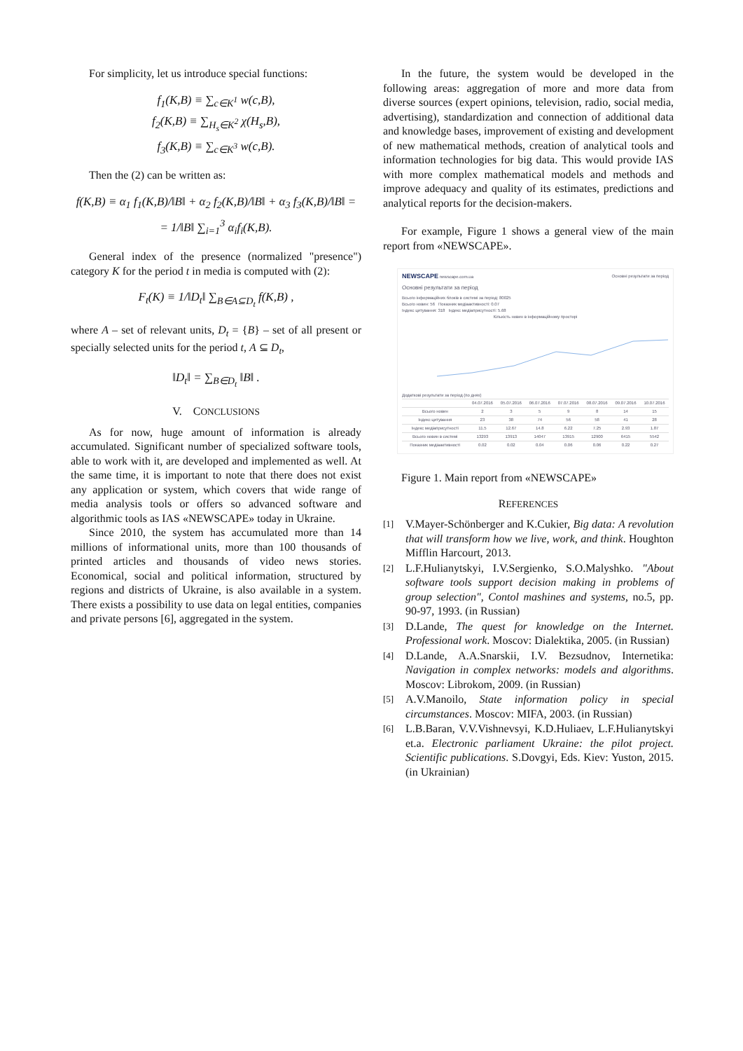For simplicity, let us introduce special functions:
f<sub>1</sub>(K,B) ≡ ∑<sub>c∈K<sup>1</sup></sub> w(c,B),
f<sub>2</sub>(K,B) ≡ ∑<sub>H<sub>s</sub>∈K<sup>2</sup></sub> χ(H<sub>s</sub>,B),
f<sub>3</sub>(K,B) ≡ ∑<sub>c∈K<sup>3</sup></sub> w(c,B).
Then the (2) can be written as:
f(K,B) ≡ α<sub>1</sub> f<sub>1</sub>(K,B)/‖B‖ + α<sub>2</sub> f<sub>2</sub>(K,B)/‖B‖ + α<sub>3</sub> f<sub>3</sub>(K,B)/‖B‖ =
= 1/‖B‖ ∑<sub>i=1</sub><sup>3</sup> α<sub>i</sub>f<sub>i</sub>(K,B).
General index of the presence (normalized "presence") category K for the period t in media is computed with (2):
F<sub>t</sub>(K) ≡ 1/‖D<sub>t</sub>‖ ∑<sub>B∈A⊆D<sub>t</sub></sub> f(K,B) ,
where A – set of relevant units, D<sub>t</sub> = {B} – set of all present or specially selected units for the period t, A ⊆ D<sub>t</sub>,
‖D<sub>t</sub>‖ = ∑<sub>B∈D<sub>t</sub></sub> ‖B‖ .
V. CONCLUSIONS
As for now, huge amount of information is already accumulated. Significant number of specialized software tools, able to work with it, are developed and implemented as well. At the same time, it is important to note that there does not exist any application or system, which covers that wide range of media analysis tools or offers so advanced software and algorithmic tools as IAS «NEWSCAPE» today in Ukraine.
Since 2010, the system has accumulated more than 14 millions of informational units, more than 100 thousands of printed articles and thousands of video news stories. Economical, social and political information, structured by regions and districts of Ukraine, is also available in a system. There exists a possibility to use data on legal entities, companies and private persons [6], aggregated in the system.
In the future, the system would be developed in the following areas: aggregation of more and more data from diverse sources (expert opinions, television, radio, social media, advertising), standardization and connection of additional data and knowledge bases, improvement of existing and development of new mathematical methods, creation of analytical tools and information technologies for big data. This would provide IAS with more complex mathematical models and methods and improve adequacy and quality of its estimates, predictions and analytical reports for the decision-makers.
For example, Figure 1 shows a general view of the main report from «NEWSCAPE».
NEWSCAPE newscape.com.ua Основні результати за період
Основні результати за період
Всього інформаційних блоків в системі за період: 80025
Всього новин: 56 Показник медіаактивності: 0.07
Індекс цитування: 318 Індекс медіаприсутності: 5.68
Кількість новин в інформаційному просторі
Додаткові результати за період (по днях)
| | 04.07.2016 | 05.07.2016 | 06.07.2016 | 07.07.2016 | 08.07.2016 | 09.07.2016 | 10.07.2016 |
| --- | --- | --- | --- | --- | --- | --- | --- |
| Всього новин | 2 | 3 | 5 | 9 | 8 | 14 | 15 |
| Індекс цитування | 23 | 38 | 74 | 56 | 58 | 41 | 28 |
| Індекс медіаприсутності | 11.5 | 12.67 | 14.8 | 6.22 | 7.25 | 2.93 | 1.87 |
| Всього новин в системі | 13293 | 13913 | 14047 | 13915 | 12900 | 6415 | 5542 |
| Показник медіаактивності | 0.02 | 0.02 | 0.04 | 0.06 | 0.06 | 0.22 | 0.27 |
Figure 1. Main report from «NEWSCAPE»
REFERENCES
[1]
V.Mayer-Schönberger and K.Cukier, Big data: A revolution that will transform how we live, work, and think. Houghton Mifflin Harcourt, 2013.
[2]
L.F.Hulianytskyi, I.V.Sergienko, S.O.Malyshko. "About software tools support decision making in problems of group selection", Contol mashines and systems, no.5, pp. 90-97, 1993. (in Russian)
[3]
D.Lande, The quest for knowledge on the Internet. Professional work. Moscov: Dialektika, 2005. (in Russian)
[4]
D.Lande, A.A.Snarskii, I.V. Bezsudnov, Internetika: Navigation in complex networks: models and algorithms. Moscov: Librokom, 2009. (in Russian)
[5]
A.V.Manoilo, State information policy in special circumstances. Moscov: MIFA, 2003. (in Russian)
[6]
L.B.Baran, V.V.Vishnevsyi, K.D.Huliaev, L.F.Hulianytskyi et.a. Electronic parliament Ukraine: the pilot project. Scientific publications. S.Dovgyi, Eds. Kiev: Yuston, 2015. (in Ukrainian)